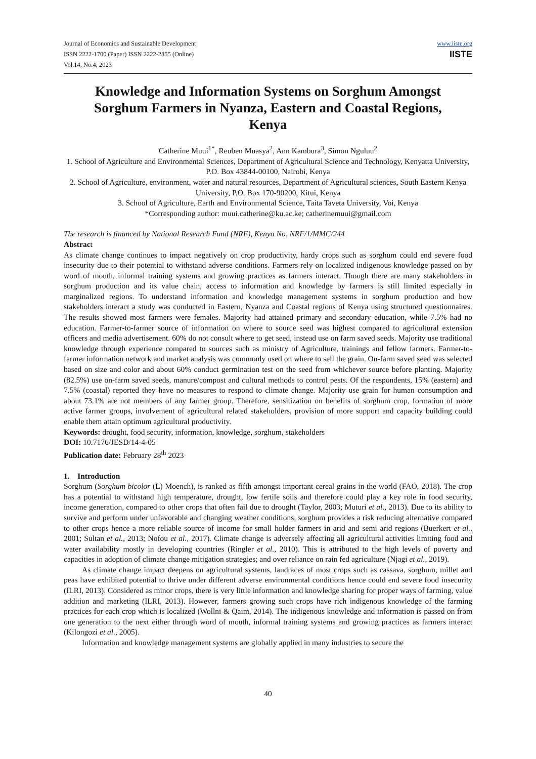Journal of Economics and Sustainable Development
ISSN 2222-1700 (Paper) ISSN 2222-2855 (Online)
Vol.14, No.4, 2023
www.iiste.org
IISTE
Knowledge and Information Systems on Sorghum Amongst Sorghum Farmers in Nyanza, Eastern and Coastal Regions, Kenya
Catherine Muui<sup>1*</sup>, Reuben Muasya<sup>2</sup>, Ann Kambura<sup>3</sup>, Simon Nguluu<sup>2</sup>
1. School of Agriculture and Environmental Sciences, Department of Agricultural Science and Technology, Kenyatta University, P.O. Box 43844-00100, Nairobi, Kenya
2. School of Agriculture, environment, water and natural resources, Department of Agricultural sciences, South Eastern Kenya University, P.O. Box 170-90200, Kitui, Kenya
3. School of Agriculture, Earth and Environmental Science, Taita Taveta University, Voi, Kenya
*Corresponding author: muui.catherine@ku.ac.ke; catherinemuui@gmail.com
The research is financed by National Research Fund (NRF), Kenya No. NRF/1/MMC/244
Abstract
As climate change continues to impact negatively on crop productivity, hardy crops such as sorghum could end severe food insecurity due to their potential to withstand adverse conditions. Farmers rely on localized indigenous knowledge passed on by word of mouth, informal training systems and growing practices as farmers interact. Though there are many stakeholders in sorghum production and its value chain, access to information and knowledge by farmers is still limited especially in marginalized regions. To understand information and knowledge management systems in sorghum production and how stakeholders interact a study was conducted in Eastern, Nyanza and Coastal regions of Kenya using structured questionnaires. The results showed most farmers were females. Majority had attained primary and secondary education, while 7.5% had no education. Farmer-to-farmer source of information on where to source seed was highest compared to agricultural extension officers and media advertisement. 60% do not consult where to get seed, instead use on farm saved seeds. Majority use traditional knowledge through experience compared to sources such as ministry of Agriculture, trainings and fellow farmers. Farmer-to-farmer information network and market analysis was commonly used on where to sell the grain. On-farm saved seed was selected based on size and color and about 60% conduct germination test on the seed from whichever source before planting. Majority (82.5%) use on-farm saved seeds, manure/compost and cultural methods to control pests. Of the respondents, 15% (eastern) and 7.5% (coastal) reported they have no measures to respond to climate change. Majority use grain for human consumption and about 73.1% are not members of any farmer group. Therefore, sensitization on benefits of sorghum crop, formation of more active farmer groups, involvement of agricultural related stakeholders, provision of more support and capacity building could enable them attain optimum agricultural productivity.
Keywords: drought, food security, information, knowledge, sorghum, stakeholders
DOI: 10.7176/JESD/14-4-05
Publication date: February 28<sup>th</sup> 2023
1. Introduction
Sorghum (Sorghum bicolor (L) Moench), is ranked as fifth amongst important cereal grains in the world (FAO, 2018). The crop has a potential to withstand high temperature, drought, low fertile soils and therefore could play a key role in food security, income generation, compared to other crops that often fail due to drought (Taylor, 2003; Muturi et al., 2013). Due to its ability to survive and perform under unfavorable and changing weather conditions, sorghum provides a risk reducing alternative compared to other crops hence a more reliable source of income for small holder farmers in arid and semi arid regions (Buerkert et al., 2001; Sultan et al., 2013; Nofou et al., 2017). Climate change is adversely affecting all agricultural activities limiting food and water availability mostly in developing countries (Ringler et al., 2010). This is attributed to the high levels of poverty and capacities in adoption of climate change mitigation strategies; and over reliance on rain fed agriculture (Njagi et al., 2019).
As climate change impact deepens on agricultural systems, landraces of most crops such as cassava, sorghum, millet and peas have exhibited potential to thrive under different adverse environmental conditions hence could end severe food insecurity (ILRI, 2013). Considered as minor crops, there is very little information and knowledge sharing for proper ways of farming, value addition and marketing (ILRI, 2013). However, farmers growing such crops have rich indigenous knowledge of the farming practices for each crop which is localized (Wollni & Qaim, 2014). The indigenous knowledge and information is passed on from one generation to the next either through word of mouth, informal training systems and growing practices as farmers interact (Kilongozi et al., 2005).
Information and knowledge management systems are globally applied in many industries to secure the
40